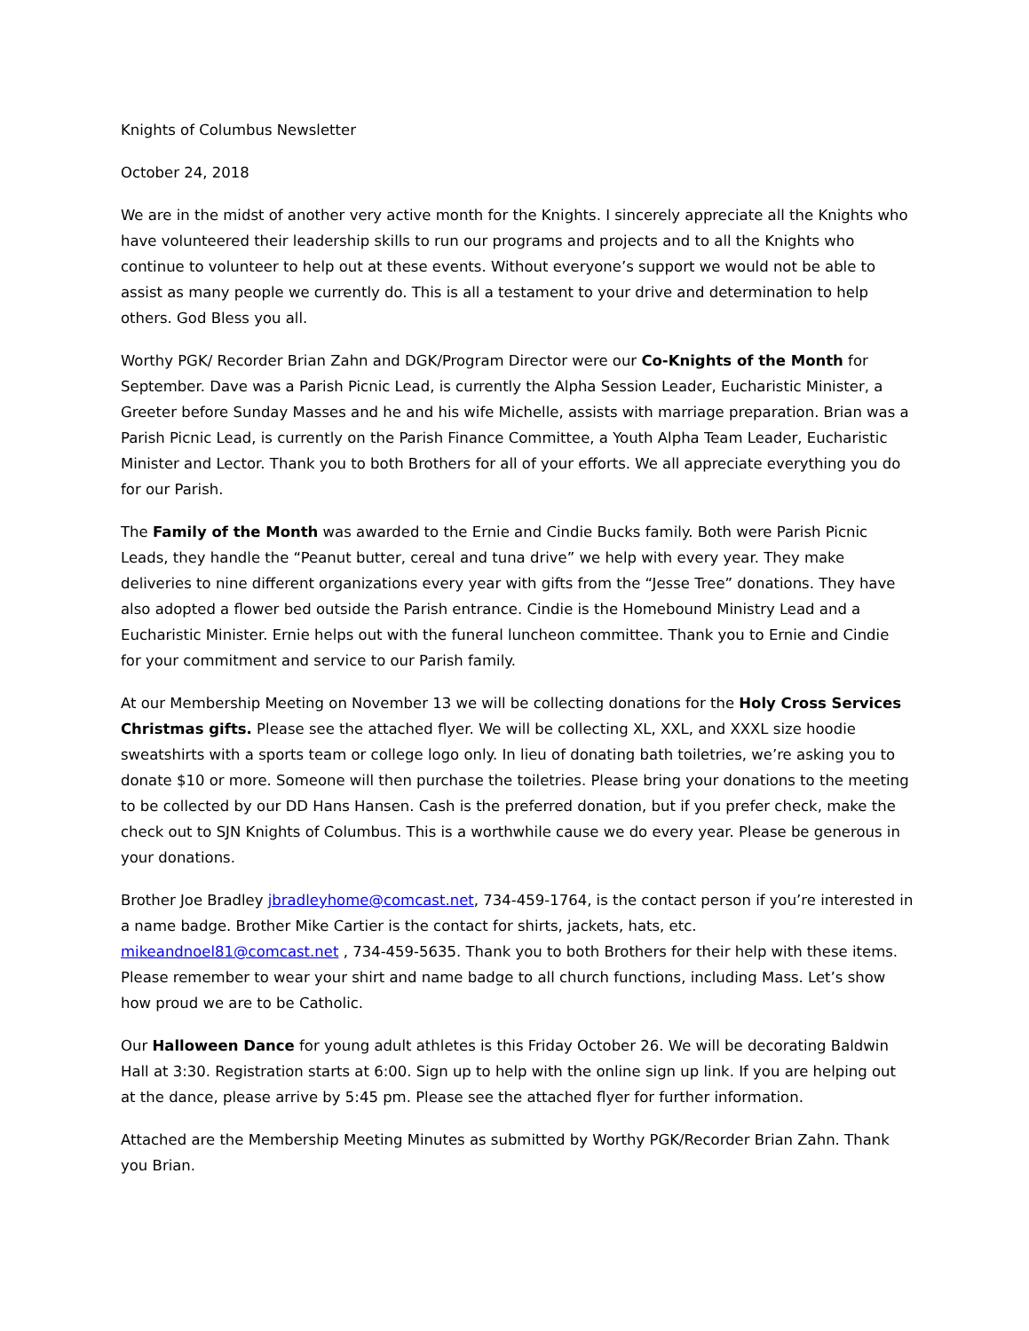Knights of Columbus Newsletter
October 24, 2018
We are in the midst of another very active month for the Knights. I sincerely appreciate all the Knights who have volunteered their leadership skills to run our programs and projects and to all the Knights who continue to volunteer to help out at these events. Without everyone’s support we would not be able to assist as many people we currently do. This is all a testament to your drive and determination to help others. God Bless you all.
Worthy PGK/ Recorder Brian Zahn and DGK/Program Director were our Co-Knights of the Month for September. Dave was a Parish Picnic Lead, is currently the Alpha Session Leader, Eucharistic Minister, a Greeter before Sunday Masses and he and his wife Michelle, assists with marriage preparation. Brian was a Parish Picnic Lead, is currently on the Parish Finance Committee, a Youth Alpha Team Leader, Eucharistic Minister and Lector. Thank you to both Brothers for all of your efforts. We all appreciate everything you do for our Parish.
The Family of the Month was awarded to the Ernie and Cindie Bucks family. Both were Parish Picnic Leads, they handle the “Peanut butter, cereal and tuna drive” we help with every year. They make deliveries to nine different organizations every year with gifts from the “Jesse Tree” donations. They have also adopted a flower bed outside the Parish entrance. Cindie is the Homebound Ministry Lead and a Eucharistic Minister. Ernie helps out with the funeral luncheon committee. Thank you to Ernie and Cindie for your commitment and service to our Parish family.
At our Membership Meeting on November 13 we will be collecting donations for the Holy Cross Services Christmas gifts. Please see the attached flyer. We will be collecting XL, XXL, and XXXL size hoodie sweatshirts with a sports team or college logo only. In lieu of donating bath toiletries, we’re asking you to donate $10 or more. Someone will then purchase the toiletries. Please bring your donations to the meeting to be collected by our DD Hans Hansen. Cash is the preferred donation, but if you prefer check, make the check out to SJN Knights of Columbus. This is a worthwhile cause we do every year. Please be generous in your donations.
Brother Joe Bradley jbradleyhome@comcast.net, 734-459-1764, is the contact person if you’re interested in a name badge. Brother Mike Cartier is the contact for shirts, jackets, hats, etc. mikeandnoel81@comcast.net , 734-459-5635. Thank you to both Brothers for their help with these items. Please remember to wear your shirt and name badge to all church functions, including Mass. Let’s show how proud we are to be Catholic.
Our Halloween Dance for young adult athletes is this Friday October 26. We will be decorating Baldwin Hall at 3:30. Registration starts at 6:00. Sign up to help with the online sign up link. If you are helping out at the dance, please arrive by 5:45 pm. Please see the attached flyer for further information.
Attached are the Membership Meeting Minutes as submitted by Worthy PGK/Recorder Brian Zahn. Thank you Brian.